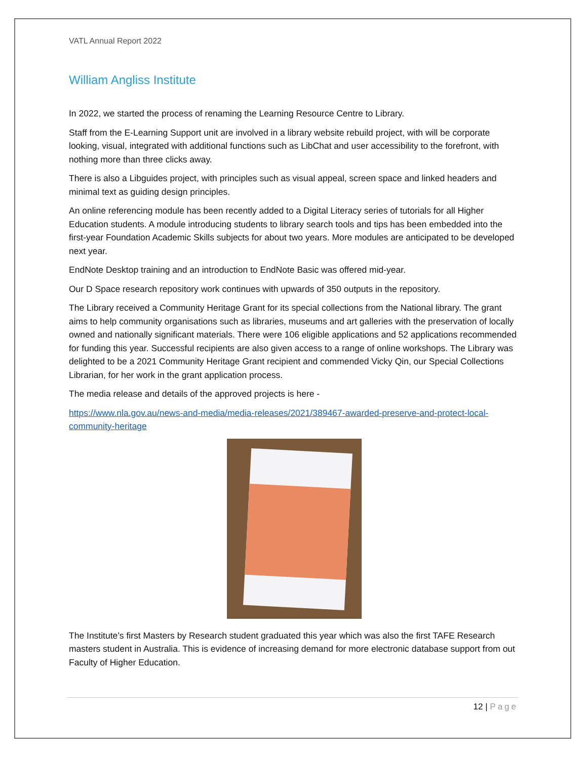VATL Annual Report 2022
William Angliss Institute
In 2022, we started the process of renaming the Learning Resource Centre to Library.
Staff from the E-Learning Support unit are involved in a library website rebuild project, with will be corporate looking, visual, integrated with additional functions such as LibChat and user accessibility to the forefront, with nothing more than three clicks away.
There is also a Libguides project, with principles such as visual appeal, screen space and linked headers and minimal text as guiding design principles.
An online referencing module has been recently added to a Digital Literacy series of tutorials for all Higher Education students. A module introducing students to library search tools and tips has been embedded into the first-year Foundation Academic Skills subjects for about two years. More modules are anticipated to be developed next year.
EndNote Desktop training and an introduction to EndNote Basic was offered mid-year.
Our D Space research repository work continues with upwards of 350 outputs in the repository.
The Library received a Community Heritage Grant for its special collections from the National library. The grant aims to help community organisations such as libraries, museums and art galleries with the preservation of locally owned and nationally significant materials. There were 106 eligible applications and 52 applications recommended for funding this year. Successful recipients are also given access to a range of online workshops. The Library was delighted to be a 2021 Community Heritage Grant recipient and commended Vicky Qin, our Special Collections Librarian, for her work in the grant application process.
The media release and details of the approved projects is here -
https://www.nla.gov.au/news-and-media/media-releases/2021/389467-awarded-preserve-and-protect-local-community-heritage
The Institute’s first Masters by Research student graduated this year which was also the first TAFE Research masters student in Australia. This is evidence of increasing demand for more electronic database support from out Faculty of Higher Education.
12 | Page